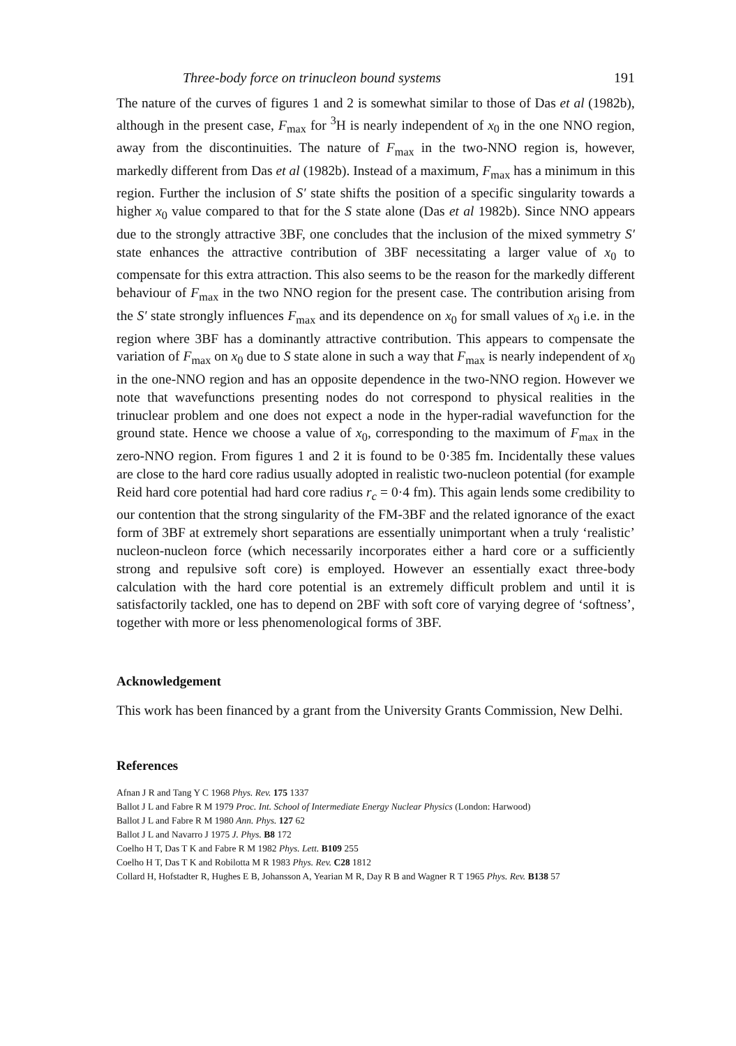Three-body force on trinucleon bound systems 191
The nature of the curves of figures 1 and 2 is somewhat similar to those of Das et al (1982b), although in the present case, F<sub>max</sub> for <sup>3</sup>H is nearly independent of x<sub>0</sub> in the one NNO region, away from the discontinuities. The nature of F<sub>max</sub> in the two-NNO region is, however, markedly different from Das et al (1982b). Instead of a maximum, F<sub>max</sub> has a minimum in this region. Further the inclusion of S′ state shifts the position of a specific singularity towards a higher x<sub>0</sub> value compared to that for the S state alone (Das et al 1982b). Since NNO appears due to the strongly attractive 3BF, one concludes that the inclusion of the mixed symmetry S′ state enhances the attractive contribution of 3BF necessitating a larger value of x<sub>0</sub> to compensate for this extra attraction. This also seems to be the reason for the markedly different behaviour of F<sub>max</sub> in the two NNO region for the present case. The contribution arising from the S′ state strongly influences F<sub>max</sub> and its dependence on x<sub>0</sub> for small values of x<sub>0</sub> i.e. in the region where 3BF has a dominantly attractive contribution. This appears to compensate the variation of F<sub>max</sub> on x<sub>0</sub> due to S state alone in such a way that F<sub>max</sub> is nearly independent of x<sub>0</sub> in the one-NNO region and has an opposite dependence in the two-NNO region. However we note that wavefunctions presenting nodes do not correspond to physical realities in the trinuclear problem and one does not expect a node in the hyper-radial wavefunction for the ground state. Hence we choose a value of x<sub>0</sub>, corresponding to the maximum of F<sub>max</sub> in the zero-NNO region. From figures 1 and 2 it is found to be 0·385 fm. Incidentally these values are close to the hard core radius usually adopted in realistic two-nucleon potential (for example Reid hard core potential had hard core radius r<sub>c</sub> = 0·4 fm). This again lends some credibility to our contention that the strong singularity of the FM-3BF and the related ignorance of the exact form of 3BF at extremely short separations are essentially unimportant when a truly ‘realistic’ nucleon-nucleon force (which necessarily incorporates either a hard core or a sufficiently strong and repulsive soft core) is employed. However an essentially exact three-body calculation with the hard core potential is an extremely difficult problem and until it is satisfactorily tackled, one has to depend on 2BF with soft core of varying degree of ‘softness’, together with more or less phenomenological forms of 3BF.
Acknowledgement
This work has been financed by a grant from the University Grants Commission, New Delhi.
References
Afnan J R and Tang Y C 1968 Phys. Rev. 175 1337
Ballot J L and Fabre R M 1979 Proc. Int. School of Intermediate Energy Nuclear Physics (London: Harwood)
Ballot J L and Fabre R M 1980 Ann. Phys. 127 62
Ballot J L and Navarro J 1975 J. Phys. B8 172
Coelho H T, Das T K and Fabre R M 1982 Phys. Lett. B109 255
Coelho H T, Das T K and Robilotta M R 1983 Phys. Rev. C28 1812
Collard H, Hofstadter R, Hughes E B, Johansson A, Yearian M R, Day R B and Wagner R T 1965 Phys. Rev. B138 57